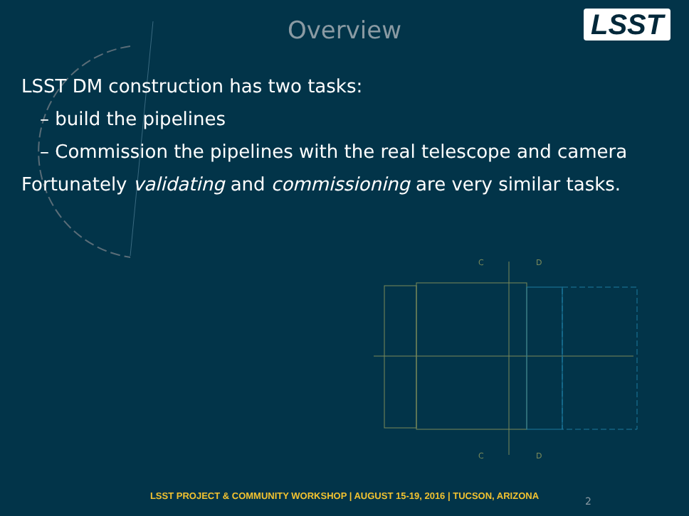C
D
C
D
Overview LSST
LSST DM construction has two tasks:
– build the pipelines
– Commission the pipelines with the real telescope and camera
Fortunately validating and commissioning are very similar tasks.
LSST PROJECT & COMMUNITY WORKSHOP | AUGUST 15-19, 2016 | TUCSON, ARIZONA 2